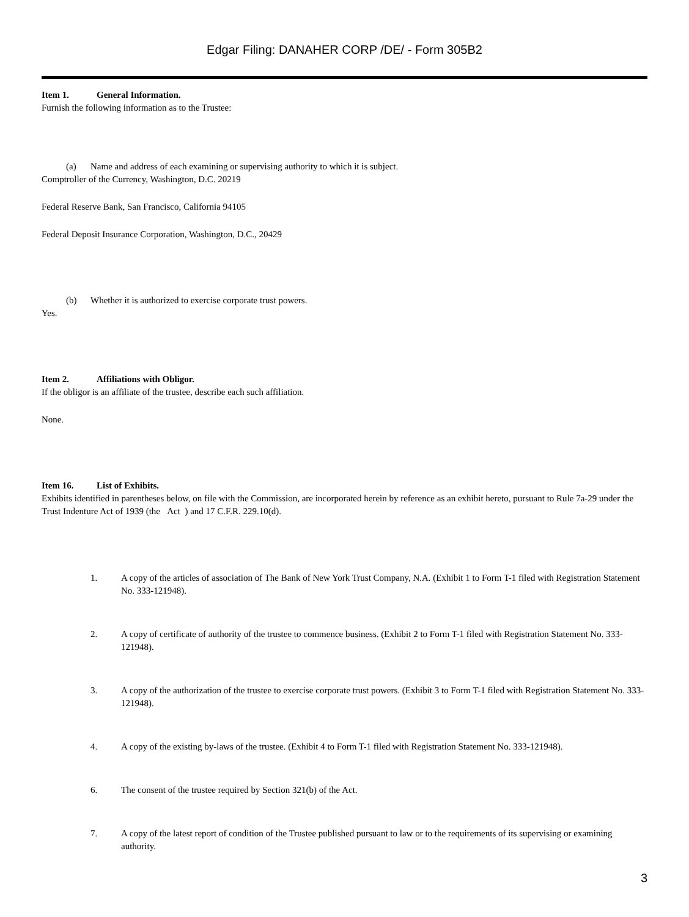Edgar Filing: DANAHER CORP /DE/ - Form 305B2
Item 1. General Information.
Furnish the following information as to the Trustee:
(a) Name and address of each examining or supervising authority to which it is subject.
Comptroller of the Currency, Washington, D.C. 20219
Federal Reserve Bank, San Francisco, California 94105
Federal Deposit Insurance Corporation, Washington, D.C., 20429
(b) Whether it is authorized to exercise corporate trust powers.
Yes.
Item 2. Affiliations with Obligor.
If the obligor is an affiliate of the trustee, describe each such affiliation.
None.
Item 16. List of Exhibits.
Exhibits identified in parentheses below, on file with the Commission, are incorporated herein by reference as an exhibit hereto, pursuant to Rule 7a-29 under the Trust Indenture Act of 1939 (the Act ) and 17 C.F.R. 229.10(d).
1. A copy of the articles of association of The Bank of New York Trust Company, N.A. (Exhibit 1 to Form T-1 filed with Registration Statement No. 333-121948).
2. A copy of certificate of authority of the trustee to commence business. (Exhibit 2 to Form T-1 filed with Registration Statement No. 333-121948).
3. A copy of the authorization of the trustee to exercise corporate trust powers. (Exhibit 3 to Form T-1 filed with Registration Statement No. 333-121948).
4. A copy of the existing by-laws of the trustee. (Exhibit 4 to Form T-1 filed with Registration Statement No. 333-121948).
6. The consent of the trustee required by Section 321(b) of the Act.
7. A copy of the latest report of condition of the Trustee published pursuant to law or to the requirements of its supervising or examining authority.
3